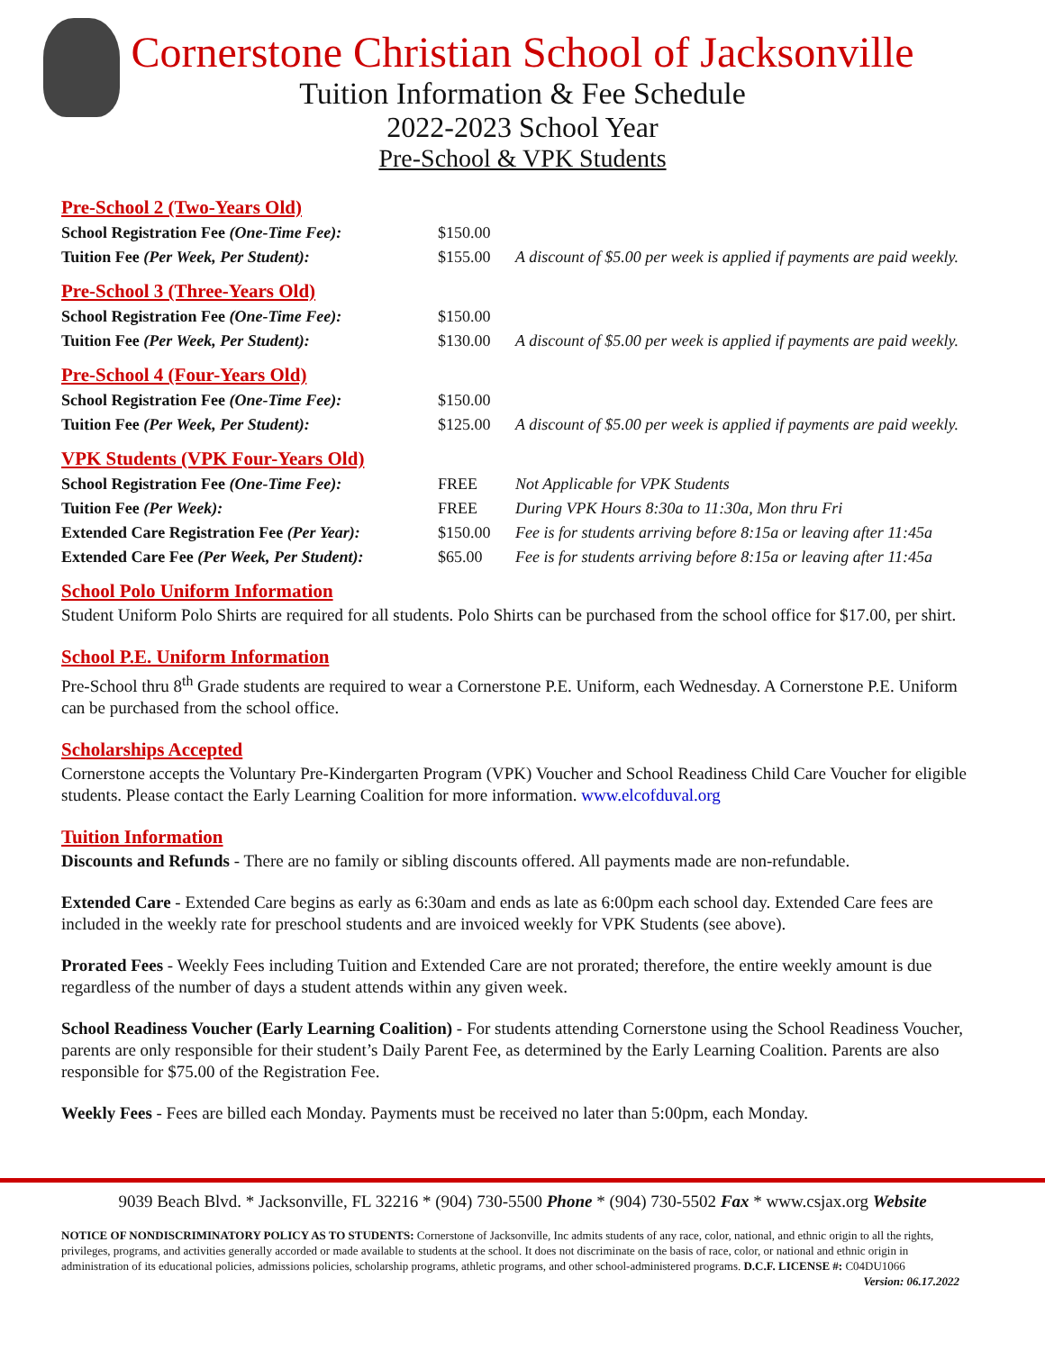Cornerstone Christian School of Jacksonville
Tuition Information & Fee Schedule
2022-2023 School Year
Pre-School & VPK Students
Pre-School 2 (Two-Years Old)
| School Registration Fee (One-Time Fee): | $150.00 | |
| Tuition Fee (Per Week, Per Student): | $155.00 | A discount of $5.00 per week is applied if payments are paid weekly. |
Pre-School 3 (Three-Years Old)
| School Registration Fee (One-Time Fee): | $150.00 | |
| Tuition Fee (Per Week, Per Student): | $130.00 | A discount of $5.00 per week is applied if payments are paid weekly. |
Pre-School 4 (Four-Years Old)
| School Registration Fee (One-Time Fee): | $150.00 | |
| Tuition Fee (Per Week, Per Student): | $125.00 | A discount of $5.00 per week is applied if payments are paid weekly. |
VPK Students (VPK Four-Years Old)
| School Registration Fee (One-Time Fee): | FREE | Not Applicable for VPK Students |
| Tuition Fee (Per Week): | FREE | During VPK Hours 8:30a to 11:30a, Mon thru Fri |
| Extended Care Registration Fee (Per Year): | $150.00 | Fee is for students arriving before 8:15a or leaving after 11:45a |
| Extended Care Fee (Per Week, Per Student): | $65.00 | Fee is for students arriving before 8:15a or leaving after 11:45a |
School Polo Uniform Information
Student Uniform Polo Shirts are required for all students. Polo Shirts can be purchased from the school office for $17.00, per shirt.
School P.E. Uniform Information
Pre-School thru 8<sup>th</sup> Grade students are required to wear a Cornerstone P.E. Uniform, each Wednesday. A Cornerstone P.E. Uniform can be purchased from the school office.
Scholarships Accepted
Cornerstone accepts the Voluntary Pre-Kindergarten Program (VPK) Voucher and School Readiness Child Care Voucher for eligible students. Please contact the Early Learning Coalition for more information. www.elcofduval.org
Tuition Information
Discounts and Refunds - There are no family or sibling discounts offered. All payments made are non-refundable.
Extended Care - Extended Care begins as early as 6:30am and ends as late as 6:00pm each school day. Extended Care fees are included in the weekly rate for preschool students and are invoiced weekly for VPK Students (see above).
Prorated Fees - Weekly Fees including Tuition and Extended Care are not prorated; therefore, the entire weekly amount is due regardless of the number of days a student attends within any given week.
School Readiness Voucher (Early Learning Coalition) - For students attending Cornerstone using the School Readiness Voucher, parents are only responsible for their student’s Daily Parent Fee, as determined by the Early Learning Coalition. Parents are also responsible for $75.00 of the Registration Fee.
Weekly Fees - Fees are billed each Monday. Payments must be received no later than 5:00pm, each Monday.
9039 Beach Blvd. * Jacksonville, FL 32216 * (904) 730-5500 Phone * (904) 730-5502 Fax * www.csjax.org Website
NOTICE OF NONDISCRIMINATORY POLICY AS TO STUDENTS: Cornerstone of Jacksonville, Inc admits students of any race, color, national, and ethnic origin to all the rights, privileges, programs, and activities generally accorded or made available to students at the school. It does not discriminate on the basis of race, color, or national and ethnic origin in administration of its educational policies, admissions policies, scholarship programs, athletic programs, and other school-administered programs. D.C.F. LICENSE #: C04DU1066 Version: 06.17.2022